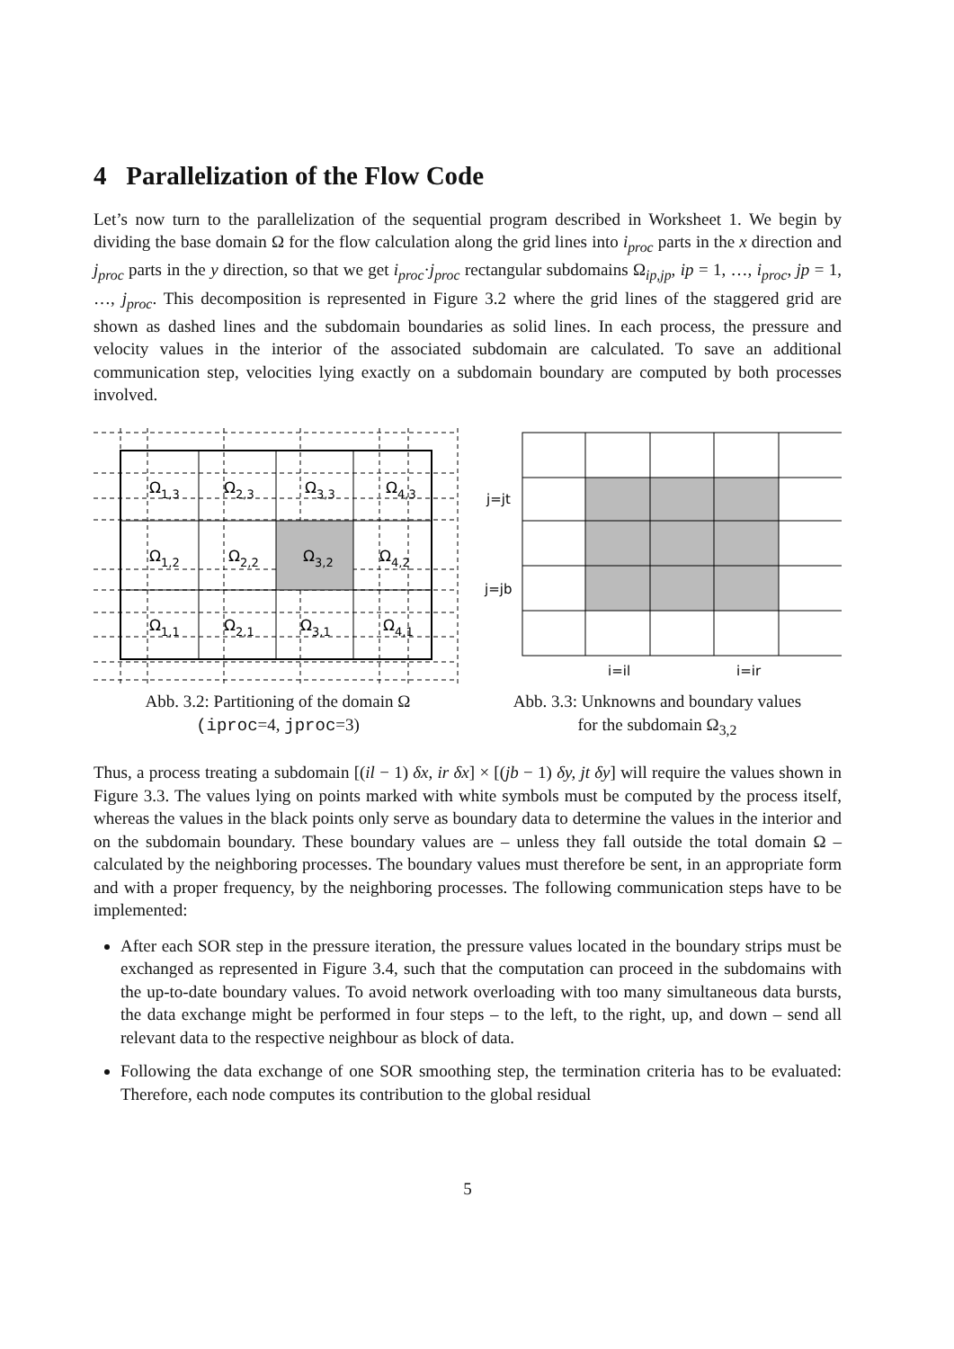4 Parallelization of the Flow Code
Let’s now turn to the parallelization of the sequential program described in Worksheet 1. We begin by dividing the base domain Ω for the flow calculation along the grid lines into i<sub>proc</sub> parts in the x direction and j<sub>proc</sub> parts in the y direction, so that we get i<sub>proc</sub>·j<sub>proc</sub> rectangular subdomains Ω<sub>ip,jp</sub>, ip = 1, …, i<sub>proc</sub>, jp = 1, …, j<sub>proc</sub>. This decomposition is represented in Figure 3.2 where the grid lines of the staggered grid are shown as dashed lines and the subdomain boundaries as solid lines. In each process, the pressure and velocity values in the interior of the associated subdomain are calculated. To save an additional communication step, velocities lying exactly on a subdomain boundary are computed by both processes involved.
Ω1,3
Ω2,3
Ω3,3
Ω4,3
Ω1,2
Ω2,2
Ω3,2
Ω4,2
Ω1,1
Ω2,1
Ω3,1
Ω4,1
Abb. 3.2: Partitioning of the domain Ω
(iproc=4, jproc=3)
j=jt
j=jb
i=il
i=ir
Abb. 3.3: Unknowns and boundary values
for the subdomain Ω<sub>3,2</sub>
Thus, a process treating a subdomain [(il − 1) δx, ir δx] × [(jb − 1) δy, jt δy] will require the values shown in Figure 3.3. The values lying on points marked with white symbols must be computed by the process itself, whereas the values in the black points only serve as boundary data to determine the values in the interior and on the subdomain boundary. These boundary values are – unless they fall outside the total domain Ω – calculated by the neighboring processes. The boundary values must therefore be sent, in an appropriate form and with a proper frequency, by the neighboring processes. The following communication steps have to be implemented:
After each SOR step in the pressure iteration, the pressure values located in the boundary strips must be exchanged as represented in Figure 3.4, such that the computation can proceed in the subdomains with the up-to-date boundary values. To avoid network overloading with too many simultaneous data bursts, the data exchange might be performed in four steps – to the left, to the right, up, and down – send all relevant data to the respective neighbour as block of data.
Following the data exchange of one SOR smoothing step, the termination criteria has to be evaluated: Therefore, each node computes its contribution to the global residual
5